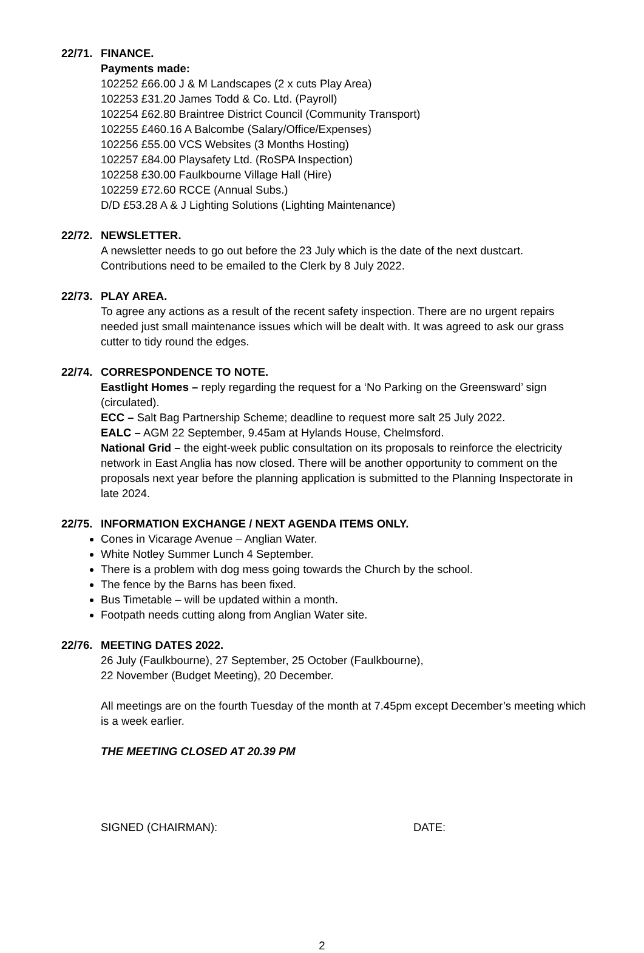22/71. FINANCE.
Payments made:
102252 £66.00 J & M Landscapes (2 x cuts Play Area)
102253 £31.20 James Todd & Co. Ltd. (Payroll)
102254 £62.80 Braintree District Council (Community Transport)
102255 £460.16 A Balcombe (Salary/Office/Expenses)
102256 £55.00 VCS Websites (3 Months Hosting)
102257 £84.00 Playsafety Ltd. (RoSPA Inspection)
102258 £30.00 Faulkbourne Village Hall (Hire)
102259 £72.60 RCCE (Annual Subs.)
D/D £53.28 A & J Lighting Solutions (Lighting Maintenance)
22/72. NEWSLETTER.
A newsletter needs to go out before the 23 July which is the date of the next dustcart. Contributions need to be emailed to the Clerk by 8 July 2022.
22/73. PLAY AREA.
To agree any actions as a result of the recent safety inspection. There are no urgent repairs needed just small maintenance issues which will be dealt with. It was agreed to ask our grass cutter to tidy round the edges.
22/74. CORRESPONDENCE TO NOTE.
Eastlight Homes – reply regarding the request for a ‘No Parking on the Greensward’ sign (circulated).
ECC – Salt Bag Partnership Scheme; deadline to request more salt 25 July 2022.
EALC – AGM 22 September, 9.45am at Hylands House, Chelmsford.
National Grid – the eight-week public consultation on its proposals to reinforce the electricity network in East Anglia has now closed. There will be another opportunity to comment on the proposals next year before the planning application is submitted to the Planning Inspectorate in late 2024.
22/75. INFORMATION EXCHANGE / NEXT AGENDA ITEMS ONLY.
Cones in Vicarage Avenue – Anglian Water.
White Notley Summer Lunch 4 September.
There is a problem with dog mess going towards the Church by the school.
The fence by the Barns has been fixed.
Bus Timetable – will be updated within a month.
Footpath needs cutting along from Anglian Water site.
22/76. MEETING DATES 2022.
26 July (Faulkbourne), 27 September, 25 October (Faulkbourne),
22 November (Budget Meeting), 20 December.
All meetings are on the fourth Tuesday of the month at 7.45pm except December’s meeting which is a week earlier.
THE MEETING CLOSED AT 20.39 PM
SIGNED (CHAIRMAN): DATE:
2